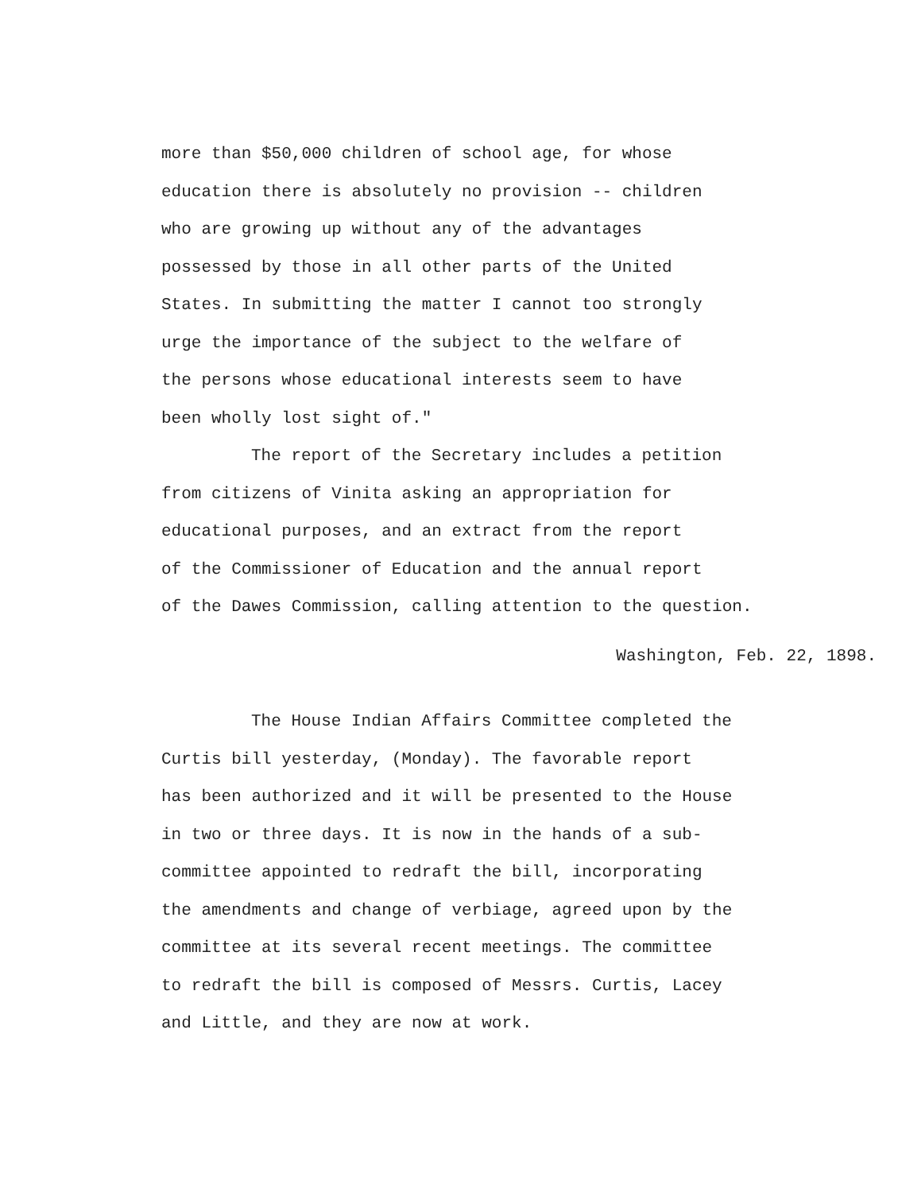more than $50,000 children of school age, for whose
education there is absolutely no provision -- children
who are growing up without any of the advantages
possessed by those in all other parts of the United
States. In submitting the matter I cannot too strongly
urge the importance of the subject to the welfare of
the persons whose educational interests seem to have
been wholly lost sight of."
The report of the Secretary includes a petition
from citizens of Vinita asking an appropriation for
educational purposes, and an extract from the report
of the Commissioner of Education and the annual report
of the Dawes Commission, calling attention to the question.
Washington, Feb. 22, 1898.
The House Indian Affairs Committee completed the
Curtis bill yesterday, (Monday). The favorable report
has been authorized and it will be presented to the House
in two or three days. It is now in the hands of a sub-
committee appointed to redraft the bill, incorporating
the amendments and change of verbiage, agreed upon by the
committee at its several recent meetings. The committee
to redraft the bill is composed of Messrs. Curtis, Lacey
and Little, and they are now at work.